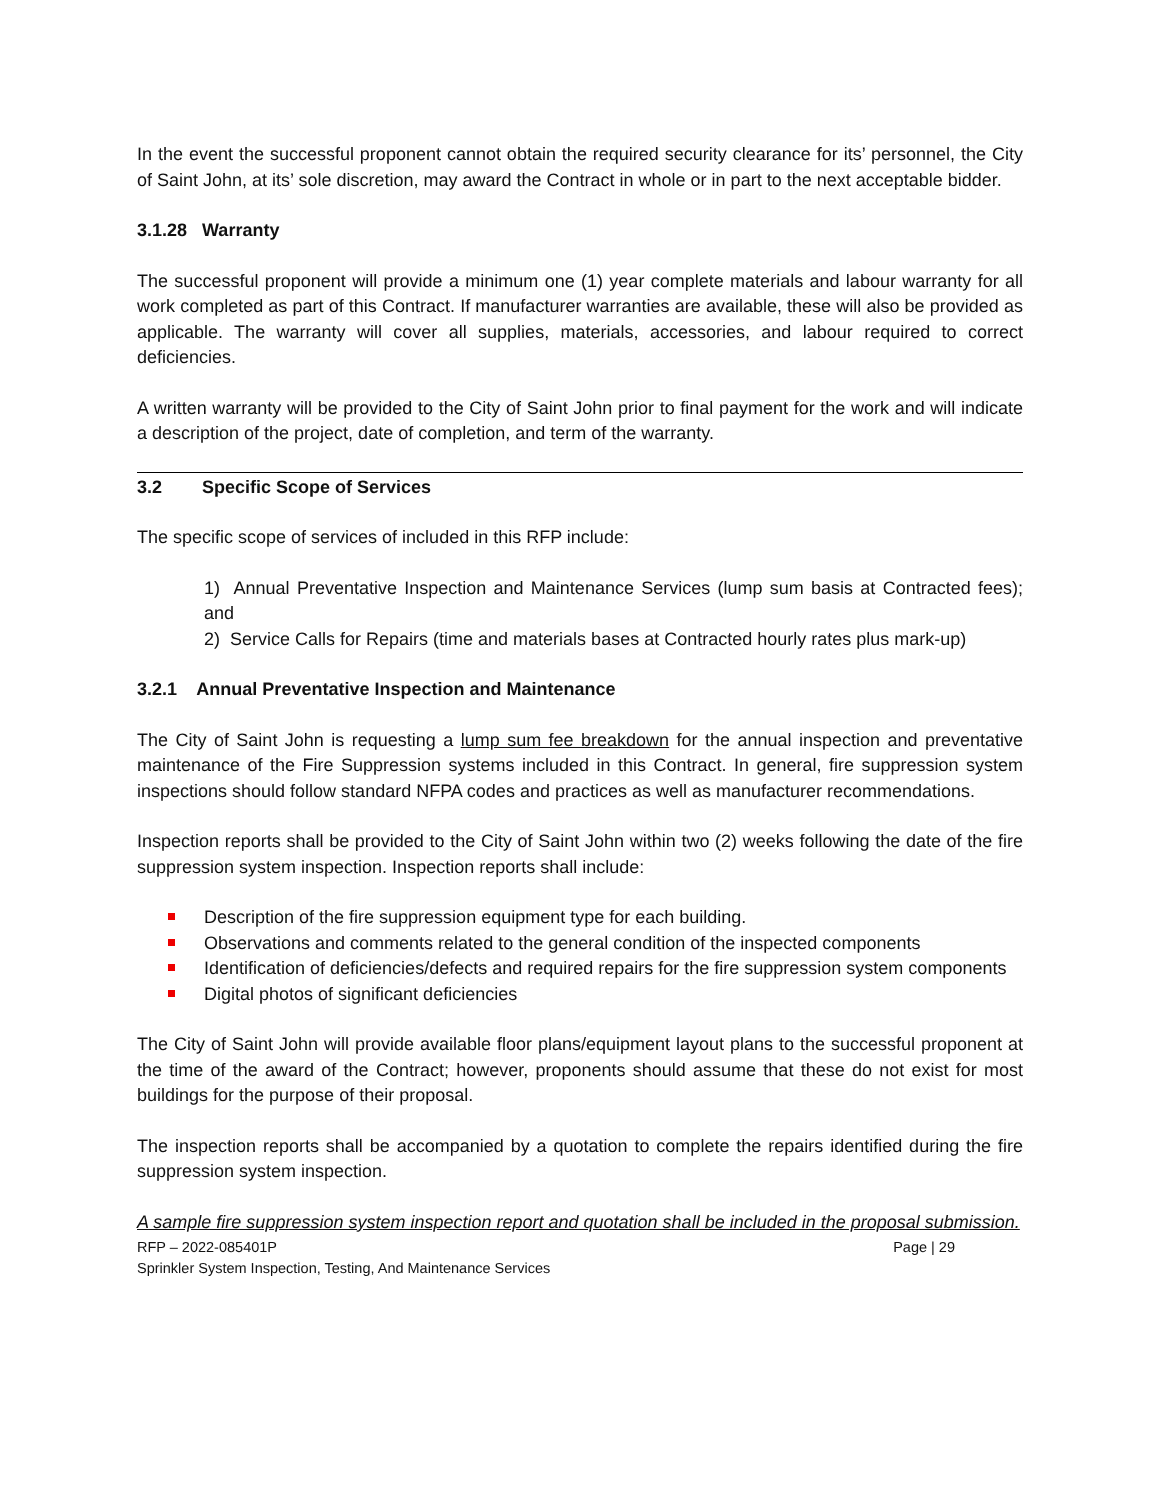In the event the successful proponent cannot obtain the required security clearance for its’ personnel, the City of Saint John, at its’ sole discretion, may award the Contract in whole or in part to the next acceptable bidder.
3.1.28 Warranty
The successful proponent will provide a minimum one (1) year complete materials and labour warranty for all work completed as part of this Contract. If manufacturer warranties are available, these will also be provided as applicable. The warranty will cover all supplies, materials, accessories, and labour required to correct deficiencies.
A written warranty will be provided to the City of Saint John prior to final payment for the work and will indicate a description of the project, date of completion, and term of the warranty.
3.2 Specific Scope of Services
The specific scope of services of included in this RFP include:
1) Annual Preventative Inspection and Maintenance Services (lump sum basis at Contracted fees); and
2) Service Calls for Repairs (time and materials bases at Contracted hourly rates plus mark-up)
3.2.1 Annual Preventative Inspection and Maintenance
The City of Saint John is requesting a lump sum fee breakdown for the annual inspection and preventative maintenance of the Fire Suppression systems included in this Contract. In general, fire suppression system inspections should follow standard NFPA codes and practices as well as manufacturer recommendations.
Inspection reports shall be provided to the City of Saint John within two (2) weeks following the date of the fire suppression system inspection. Inspection reports shall include:
Description of the fire suppression equipment type for each building.
Observations and comments related to the general condition of the inspected components
Identification of deficiencies/defects and required repairs for the fire suppression system components
Digital photos of significant deficiencies
The City of Saint John will provide available floor plans/equipment layout plans to the successful proponent at the time of the award of the Contract; however, proponents should assume that these do not exist for most buildings for the purpose of their proposal.
The inspection reports shall be accompanied by a quotation to complete the repairs identified during the fire suppression system inspection.
A sample fire suppression system inspection report and quotation shall be included in the proposal submission.
Page | 29 RFP – 2022-085401P
Sprinkler System Inspection, Testing, And Maintenance Services